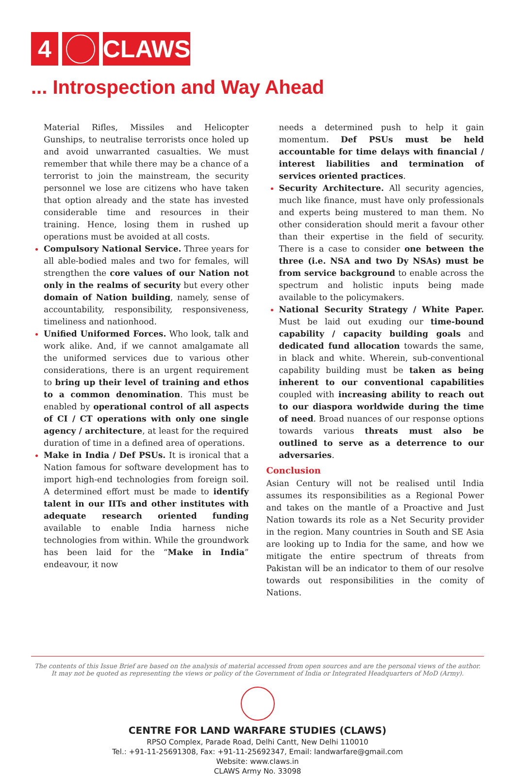4 CLAWS
... Introspection and Way Ahead
Material Rifles, Missiles and Helicopter Gunships, to neutralise terrorists once holed up and avoid unwarranted casualties. We must remember that while there may be a chance of a terrorist to join the mainstream, the security personnel we lose are citizens who have taken that option already and the state has invested considerable time and resources in their training. Hence, losing them in rushed up operations must be avoided at all costs.
Compulsory National Service. Three years for all able-bodied males and two for females, will strengthen the core values of our Nation not only in the realms of security but every other domain of Nation building, namely, sense of accountability, responsibility, responsiveness, timeliness and nationhood.
Unified Uniformed Forces. Who look, talk and work alike. And, if we cannot amalgamate all the uniformed services due to various other considerations, there is an urgent requirement to bring up their level of training and ethos to a common denomination. This must be enabled by operational control of all aspects of CI / CT operations with only one single agency / architecture, at least for the required duration of time in a defined area of operations.
Make in India / Def PSUs. It is ironical that a Nation famous for software development has to import high-end technologies from foreign soil. A determined effort must be made to identify talent in our IITs and other institutes with adequate research oriented funding available to enable India harness niche technologies from within. While the groundwork has been laid for the “Make in India” endeavour, it now
needs a determined push to help it gain momentum. Def PSUs must be held accountable for time delays with financial / interest liabilities and termination of services oriented practices.
Security Architecture. All security agencies, much like finance, must have only professionals and experts being mustered to man them. No other consideration should merit a favour other than their expertise in the field of security. There is a case to consider one between the three (i.e. NSA and two Dy NSAs) must be from service background to enable across the spectrum and holistic inputs being made available to the policymakers.
National Security Strategy / White Paper. Must be laid out exuding our time-bound capability / capacity building goals and dedicated fund allocation towards the same, in black and white. Wherein, sub-conventional capability building must be taken as being inherent to our conventional capabilities coupled with increasing ability to reach out to our diaspora worldwide during the time of need. Broad nuances of our response options towards various threats must also be outlined to serve as a deterrence to our adversaries.
Conclusion
Asian Century will not be realised until India assumes its responsibilities as a Regional Power and takes on the mantle of a Proactive and Just Nation towards its role as a Net Security provider in the region. Many countries in South and SE Asia are looking up to India for the same, and how we mitigate the entire spectrum of threats from Pakistan will be an indicator to them of our resolve towards out responsibilities in the comity of Nations.
The contents of this Issue Brief are based on the analysis of material accessed from open sources and are the personal views of the author. It may not be quoted as representing the views or policy of the Government of India or Integrated Headquarters of MoD (Army).
CENTRE FOR LAND WARFARE STUDIES (CLAWS)
RPSO Complex, Parade Road, Delhi Cantt, New Delhi 110010
Tel.: +91-11-25691308, Fax: +91-11-25692347, Email: landwarfare@gmail.com
Website: www.claws.in
CLAWS Army No. 33098